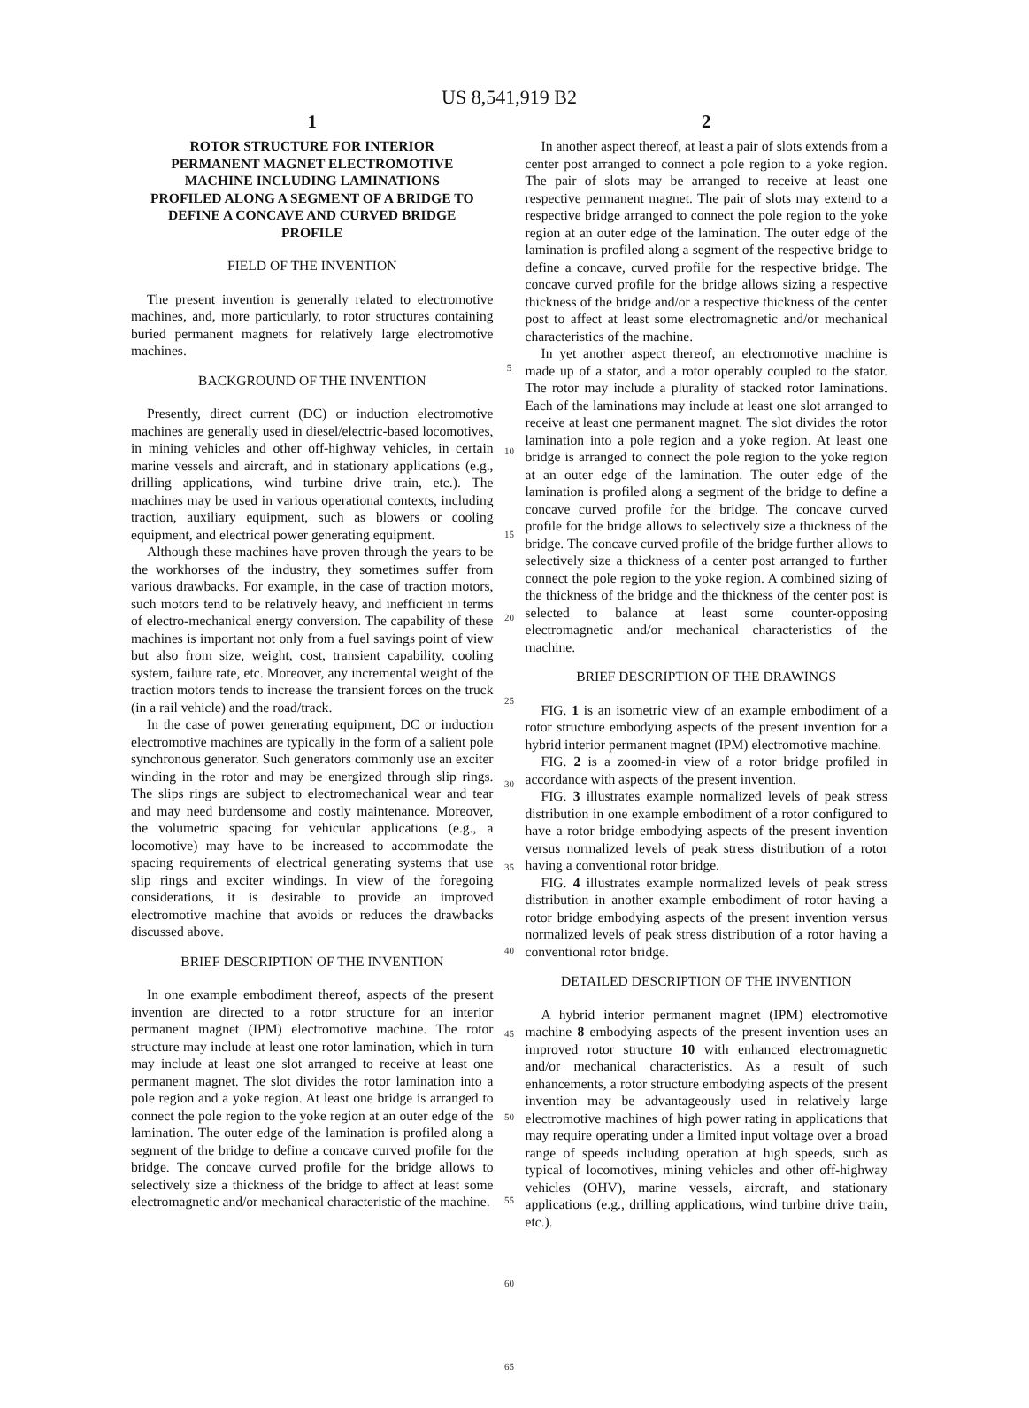US 8,541,919 B2
1
ROTOR STRUCTURE FOR INTERIOR PERMANENT MAGNET ELECTROMOTIVE MACHINE INCLUDING LAMINATIONS PROFILED ALONG A SEGMENT OF A BRIDGE TO DEFINE A CONCAVE AND CURVED BRIDGE PROFILE
FIELD OF THE INVENTION
The present invention is generally related to electromotive machines, and, more particularly, to rotor structures containing buried permanent magnets for relatively large electromotive machines.
BACKGROUND OF THE INVENTION
Presently, direct current (DC) or induction electromotive machines are generally used in diesel/electric-based locomotives, in mining vehicles and other off-highway vehicles, in certain marine vessels and aircraft, and in stationary applications (e.g., drilling applications, wind turbine drive train, etc.). The machines may be used in various operational contexts, including traction, auxiliary equipment, such as blowers or cooling equipment, and electrical power generating equipment.
Although these machines have proven through the years to be the workhorses of the industry, they sometimes suffer from various drawbacks. For example, in the case of traction motors, such motors tend to be relatively heavy, and inefficient in terms of electro-mechanical energy conversion. The capability of these machines is important not only from a fuel savings point of view but also from size, weight, cost, transient capability, cooling system, failure rate, etc. Moreover, any incremental weight of the traction motors tends to increase the transient forces on the truck (in a rail vehicle) and the road/track.
In the case of power generating equipment, DC or induction electromotive machines are typically in the form of a salient pole synchronous generator. Such generators commonly use an exciter winding in the rotor and may be energized through slip rings. The slips rings are subject to electromechanical wear and tear and may need burdensome and costly maintenance. Moreover, the volumetric spacing for vehicular applications (e.g., a locomotive) may have to be increased to accommodate the spacing requirements of electrical generating systems that use slip rings and exciter windings. In view of the foregoing considerations, it is desirable to provide an improved electromotive machine that avoids or reduces the drawbacks discussed above.
BRIEF DESCRIPTION OF THE INVENTION
In one example embodiment thereof, aspects of the present invention are directed to a rotor structure for an interior permanent magnet (IPM) electromotive machine. The rotor structure may include at least one rotor lamination, which in turn may include at least one slot arranged to receive at least one permanent magnet. The slot divides the rotor lamination into a pole region and a yoke region. At least one bridge is arranged to connect the pole region to the yoke region at an outer edge of the lamination. The outer edge of the lamination is profiled along a segment of the bridge to define a concave curved profile for the bridge. The concave curved profile for the bridge allows to selectively size a thickness of the bridge to affect at least some electromagnetic and/or mechanical characteristic of the machine.
5
10
15
20
25
30
35
40
45
50
55
60
65
2
In another aspect thereof, at least a pair of slots extends from a center post arranged to connect a pole region to a yoke region. The pair of slots may be arranged to receive at least one respective permanent magnet. The pair of slots may extend to a respective bridge arranged to connect the pole region to the yoke region at an outer edge of the lamination. The outer edge of the lamination is profiled along a segment of the respective bridge to define a concave, curved profile for the respective bridge. The concave curved profile for the bridge allows sizing a respective thickness of the bridge and/or a respective thickness of the center post to affect at least some electromagnetic and/or mechanical characteristics of the machine.
In yet another aspect thereof, an electromotive machine is made up of a stator, and a rotor operably coupled to the stator. The rotor may include a plurality of stacked rotor laminations. Each of the laminations may include at least one slot arranged to receive at least one permanent magnet. The slot divides the rotor lamination into a pole region and a yoke region. At least one bridge is arranged to connect the pole region to the yoke region at an outer edge of the lamination. The outer edge of the lamination is profiled along a segment of the bridge to define a concave curved profile for the bridge. The concave curved profile for the bridge allows to selectively size a thickness of the bridge. The concave curved profile of the bridge further allows to selectively size a thickness of a center post arranged to further connect the pole region to the yoke region. A combined sizing of the thickness of the bridge and the thickness of the center post is selected to balance at least some counter-opposing electromagnetic and/or mechanical characteristics of the machine.
BRIEF DESCRIPTION OF THE DRAWINGS
FIG. 1 is an isometric view of an example embodiment of a rotor structure embodying aspects of the present invention for a hybrid interior permanent magnet (IPM) electromotive machine.
FIG. 2 is a zoomed-in view of a rotor bridge profiled in accordance with aspects of the present invention.
FIG. 3 illustrates example normalized levels of peak stress distribution in one example embodiment of a rotor configured to have a rotor bridge embodying aspects of the present invention versus normalized levels of peak stress distribution of a rotor having a conventional rotor bridge.
FIG. 4 illustrates example normalized levels of peak stress distribution in another example embodiment of rotor having a rotor bridge embodying aspects of the present invention versus normalized levels of peak stress distribution of a rotor having a conventional rotor bridge.
DETAILED DESCRIPTION OF THE INVENTION
A hybrid interior permanent magnet (IPM) electromotive machine 8 embodying aspects of the present invention uses an improved rotor structure 10 with enhanced electromagnetic and/or mechanical characteristics. As a result of such enhancements, a rotor structure embodying aspects of the present invention may be advantageously used in relatively large electromotive machines of high power rating in applications that may require operating under a limited input voltage over a broad range of speeds including operation at high speeds, such as typical of locomotives, mining vehicles and other off-highway vehicles (OHV), marine vessels, aircraft, and stationary applications (e.g., drilling applications, wind turbine drive train, etc.).